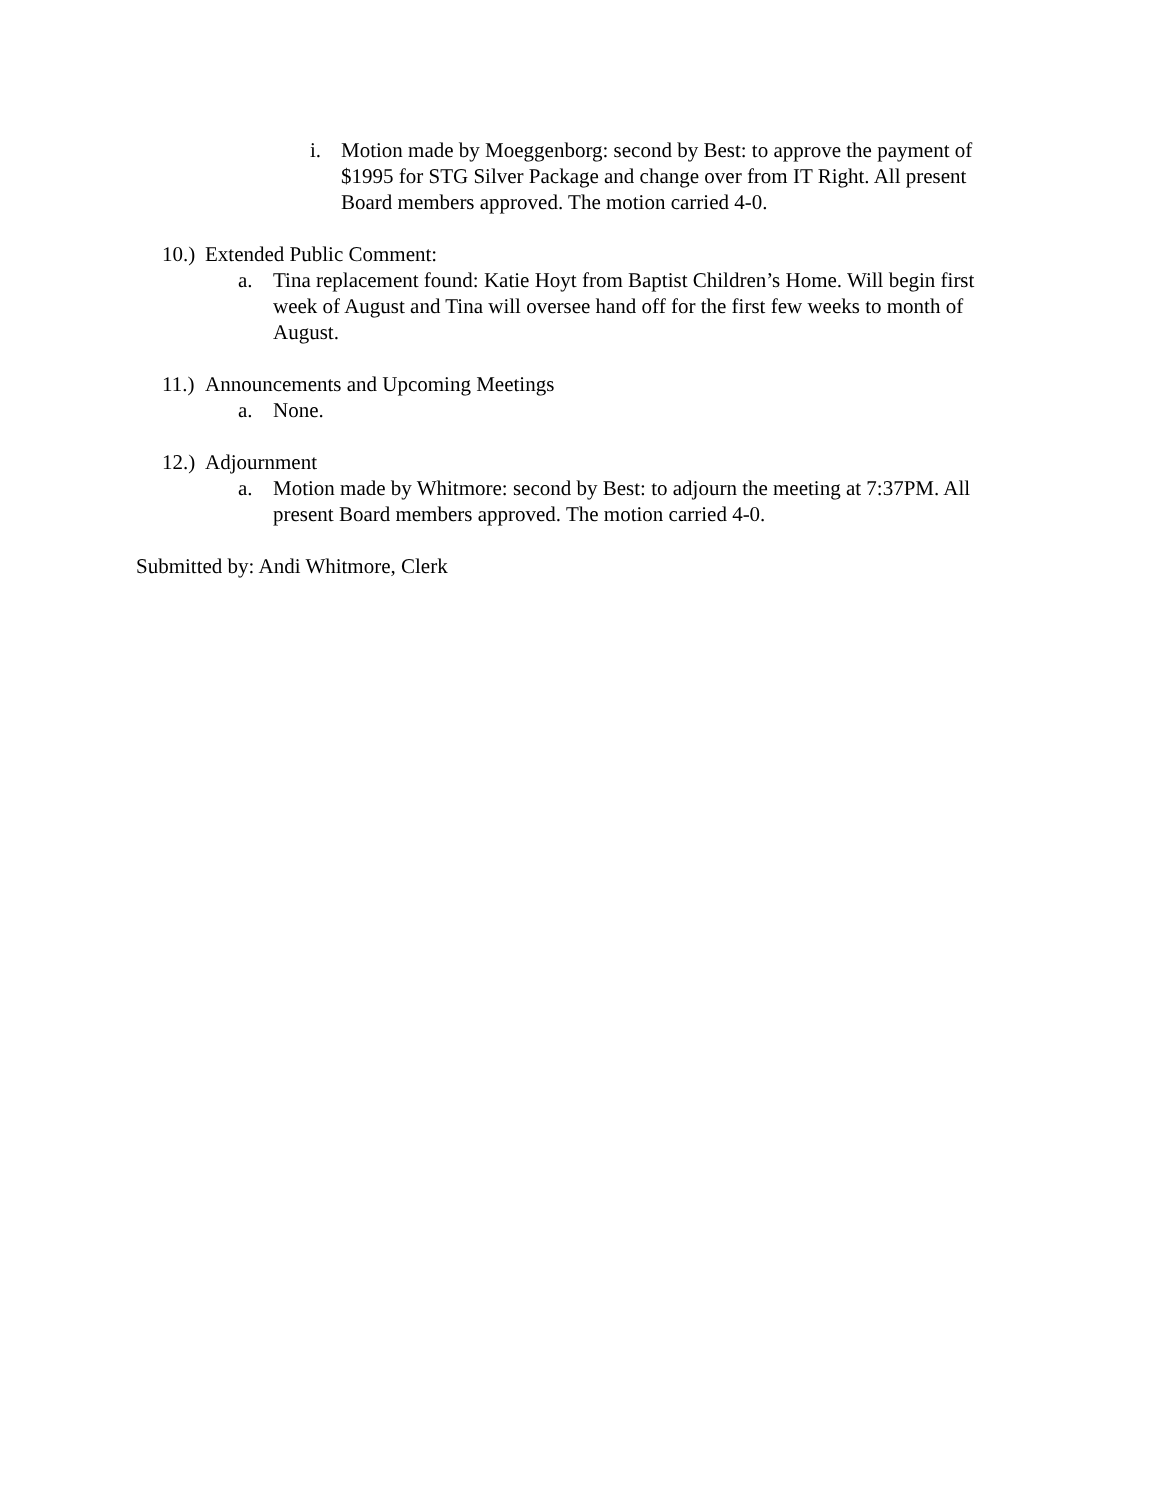i. Motion made by Moeggenborg: second by Best: to approve the payment of $1995 for STG Silver Package and change over from IT Right. All present Board members approved. The motion carried 4-0.
10.) Extended Public Comment:
a. Tina replacement found: Katie Hoyt from Baptist Children’s Home. Will begin first week of August and Tina will oversee hand off for the first few weeks to month of August.
11.) Announcements and Upcoming Meetings
a. None.
12.) Adjournment
a. Motion made by Whitmore: second by Best: to adjourn the meeting at 7:37PM. All present Board members approved. The motion carried 4-0.
Submitted by: Andi Whitmore, Clerk